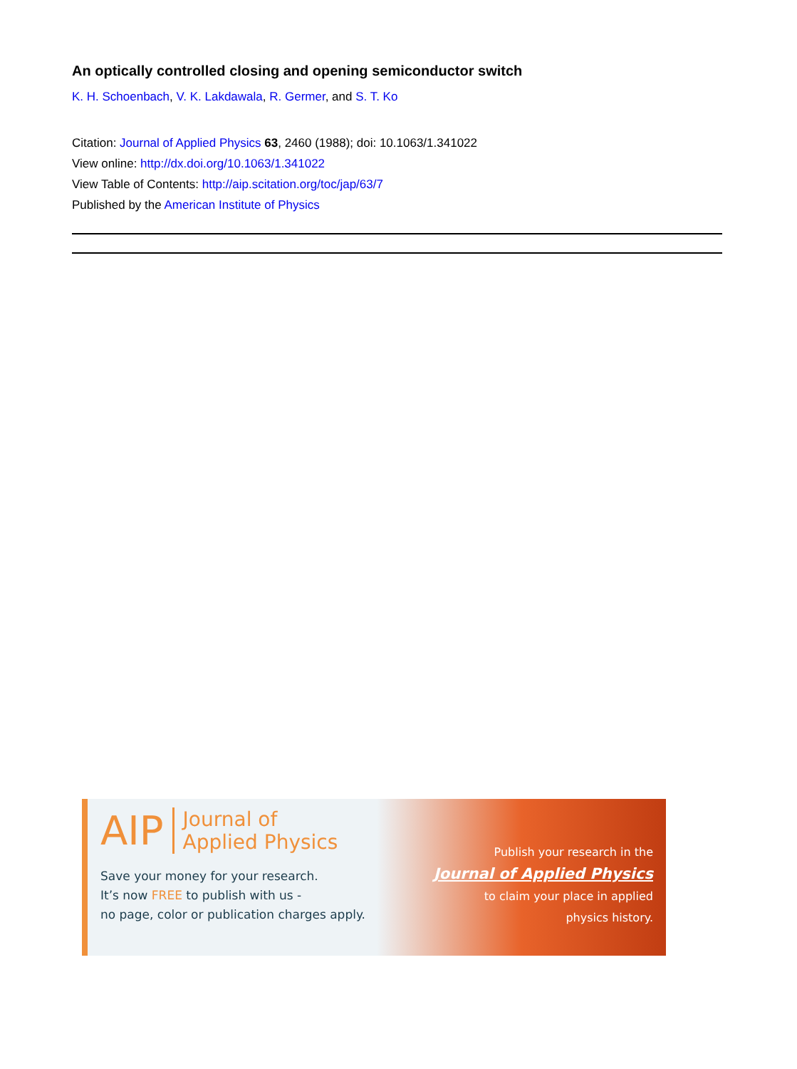An optically controlled closing and opening semiconductor switch
K. H. Schoenbach, V. K. Lakdawala, R. Germer, and S. T. Ko
Citation: Journal of Applied Physics 63, 2460 (1988); doi: 10.1063/1.341022
View online: http://dx.doi.org/10.1063/1.341022
View Table of Contents: http://aip.scitation.org/toc/jap/63/7
Published by the American Institute of Physics
AIP Journal of
Applied Physics
Save your money for your research.
It’s now FREE to publish with us -
no page, color or publication charges apply.
Publish your research in the
Journal of Applied Physics
to claim your place in applied
physics history.